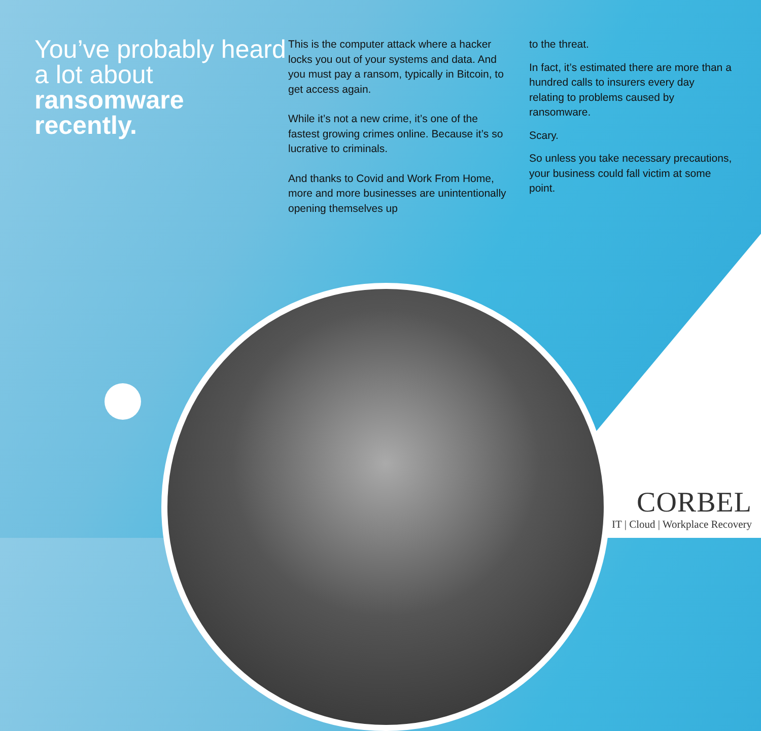You’ve probably heard a lot about
ransomware recently.
This is the computer attack where a hacker locks you out of your systems and data. And you must pay a ransom, typically in Bitcoin, to get access again.
While it’s not a new crime, it’s one of the fastest growing crimes online. Because it’s so lucrative to criminals.
And thanks to Covid and Work From Home, more and more businesses are unintentionally opening themselves up
to the threat.
In fact, it’s estimated there are more than a hundred calls to insurers every day relating to problems caused by ransomware.
Scary.
So unless you take necessary precautions, your business could fall victim at some point.
CORBEL
IT | Cloud | Workplace Recovery